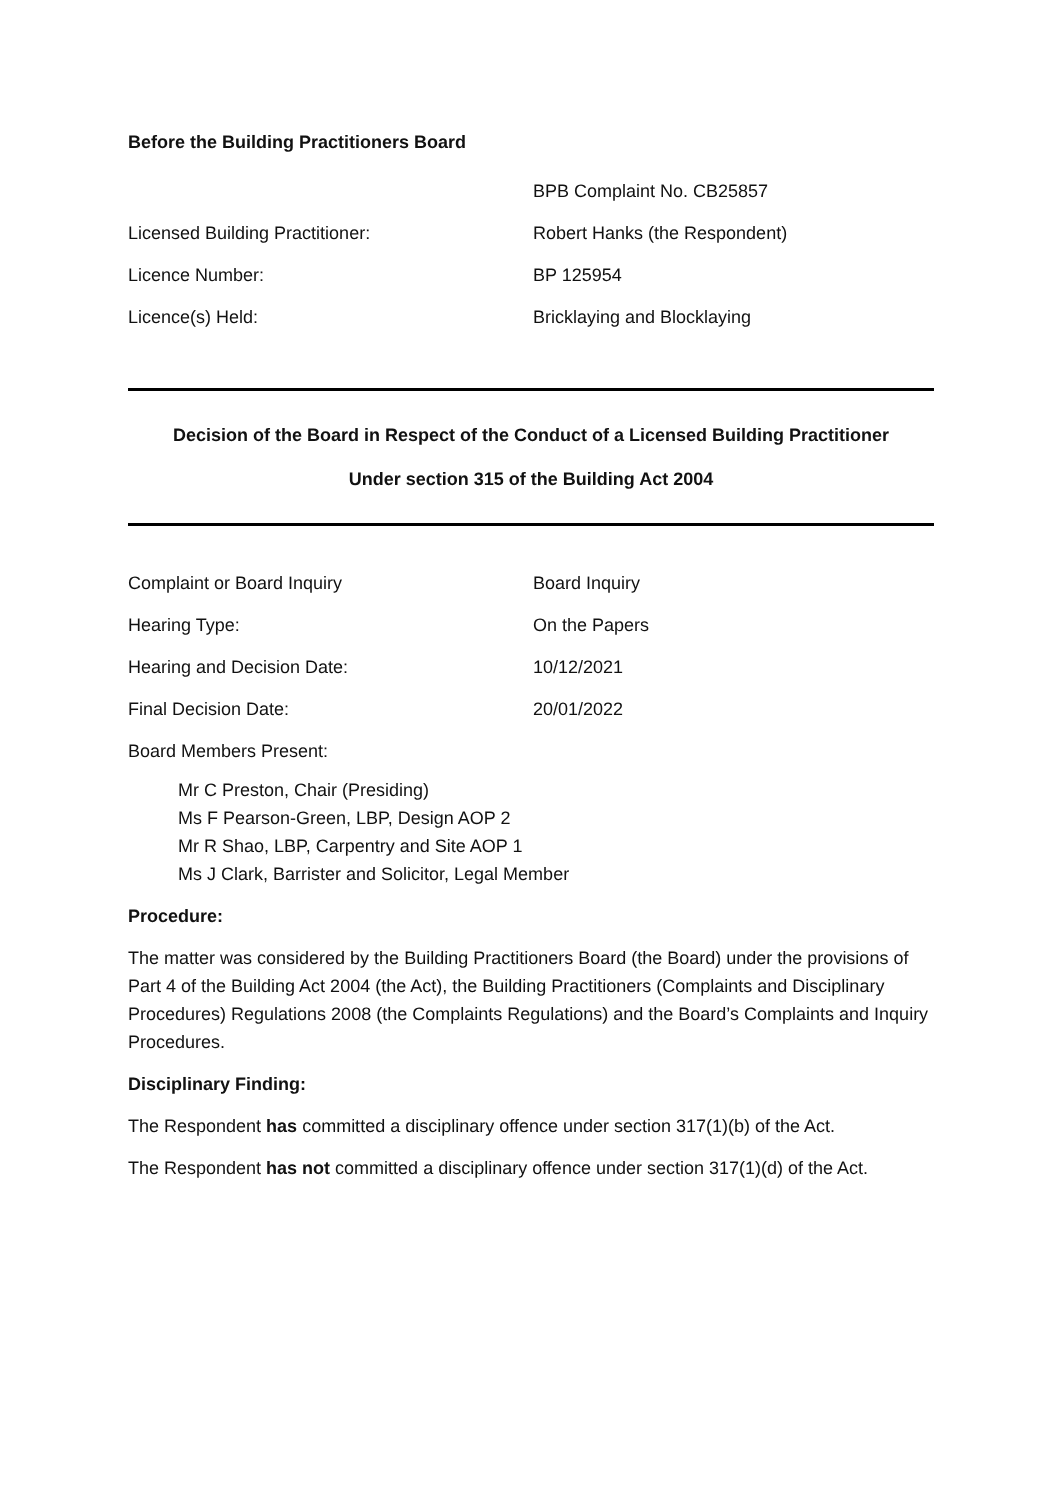Before the Building Practitioners Board
BPB Complaint No. CB25857
Licensed Building Practitioner: Robert Hanks (the Respondent)
Licence Number: BP 125954
Licence(s) Held: Bricklaying and Blocklaying
Decision of the Board in Respect of the Conduct of a Licensed Building Practitioner
Under section 315 of the Building Act 2004
Complaint or Board Inquiry Board Inquiry
Hearing Type: On the Papers
Hearing and Decision Date: 10/12/2021
Final Decision Date: 20/01/2022
Board Members Present:
Mr C Preston, Chair (Presiding)
Ms F Pearson-Green, LBP, Design AOP 2
Mr R Shao, LBP, Carpentry and Site AOP 1
Ms J Clark, Barrister and Solicitor, Legal Member
Procedure:
The matter was considered by the Building Practitioners Board (the Board) under the provisions of Part 4 of the Building Act 2004 (the Act), the Building Practitioners (Complaints and Disciplinary Procedures) Regulations 2008 (the Complaints Regulations) and the Board’s Complaints and Inquiry Procedures.
Disciplinary Finding:
The Respondent has committed a disciplinary offence under section 317(1)(b) of the Act.
The Respondent has not committed a disciplinary offence under section 317(1)(d) of the Act.